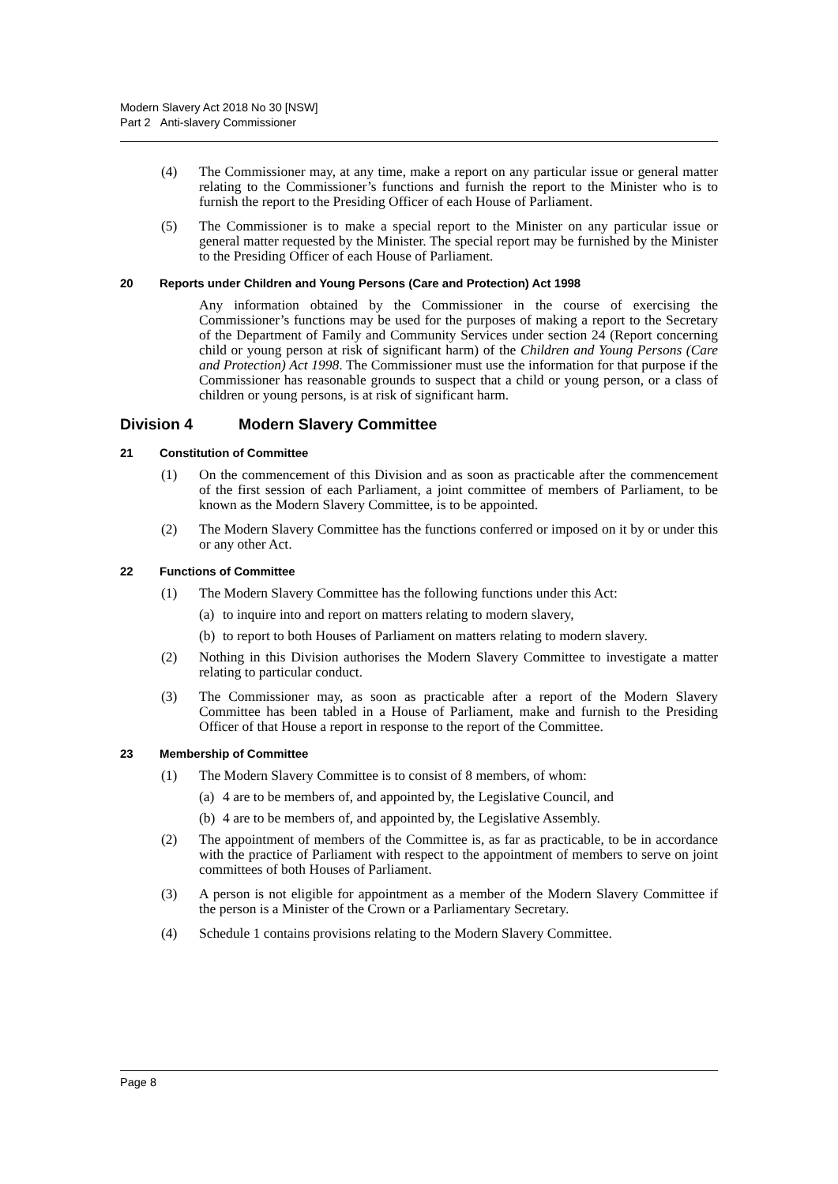Modern Slavery Act 2018 No 30 [NSW]
Part 2 Anti-slavery Commissioner
(4) The Commissioner may, at any time, make a report on any particular issue or general matter relating to the Commissioner’s functions and furnish the report to the Minister who is to furnish the report to the Presiding Officer of each House of Parliament.
(5) The Commissioner is to make a special report to the Minister on any particular issue or general matter requested by the Minister. The special report may be furnished by the Minister to the Presiding Officer of each House of Parliament.
20 Reports under Children and Young Persons (Care and Protection) Act 1998
Any information obtained by the Commissioner in the course of exercising the Commissioner’s functions may be used for the purposes of making a report to the Secretary of the Department of Family and Community Services under section 24 (Report concerning child or young person at risk of significant harm) of the Children and Young Persons (Care and Protection) Act 1998. The Commissioner must use the information for that purpose if the Commissioner has reasonable grounds to suspect that a child or young person, or a class of children or young persons, is at risk of significant harm.
Division 4 Modern Slavery Committee
21 Constitution of Committee
(1) On the commencement of this Division and as soon as practicable after the commencement of the first session of each Parliament, a joint committee of members of Parliament, to be known as the Modern Slavery Committee, is to be appointed.
(2) The Modern Slavery Committee has the functions conferred or imposed on it by or under this or any other Act.
22 Functions of Committee
(1) The Modern Slavery Committee has the following functions under this Act:
(a) to inquire into and report on matters relating to modern slavery,
(b) to report to both Houses of Parliament on matters relating to modern slavery.
(2) Nothing in this Division authorises the Modern Slavery Committee to investigate a matter relating to particular conduct.
(3) The Commissioner may, as soon as practicable after a report of the Modern Slavery Committee has been tabled in a House of Parliament, make and furnish to the Presiding Officer of that House a report in response to the report of the Committee.
23 Membership of Committee
(1) The Modern Slavery Committee is to consist of 8 members, of whom:
(a) 4 are to be members of, and appointed by, the Legislative Council, and
(b) 4 are to be members of, and appointed by, the Legislative Assembly.
(2) The appointment of members of the Committee is, as far as practicable, to be in accordance with the practice of Parliament with respect to the appointment of members to serve on joint committees of both Houses of Parliament.
(3) A person is not eligible for appointment as a member of the Modern Slavery Committee if the person is a Minister of the Crown or a Parliamentary Secretary.
(4) Schedule 1 contains provisions relating to the Modern Slavery Committee.
Page 8